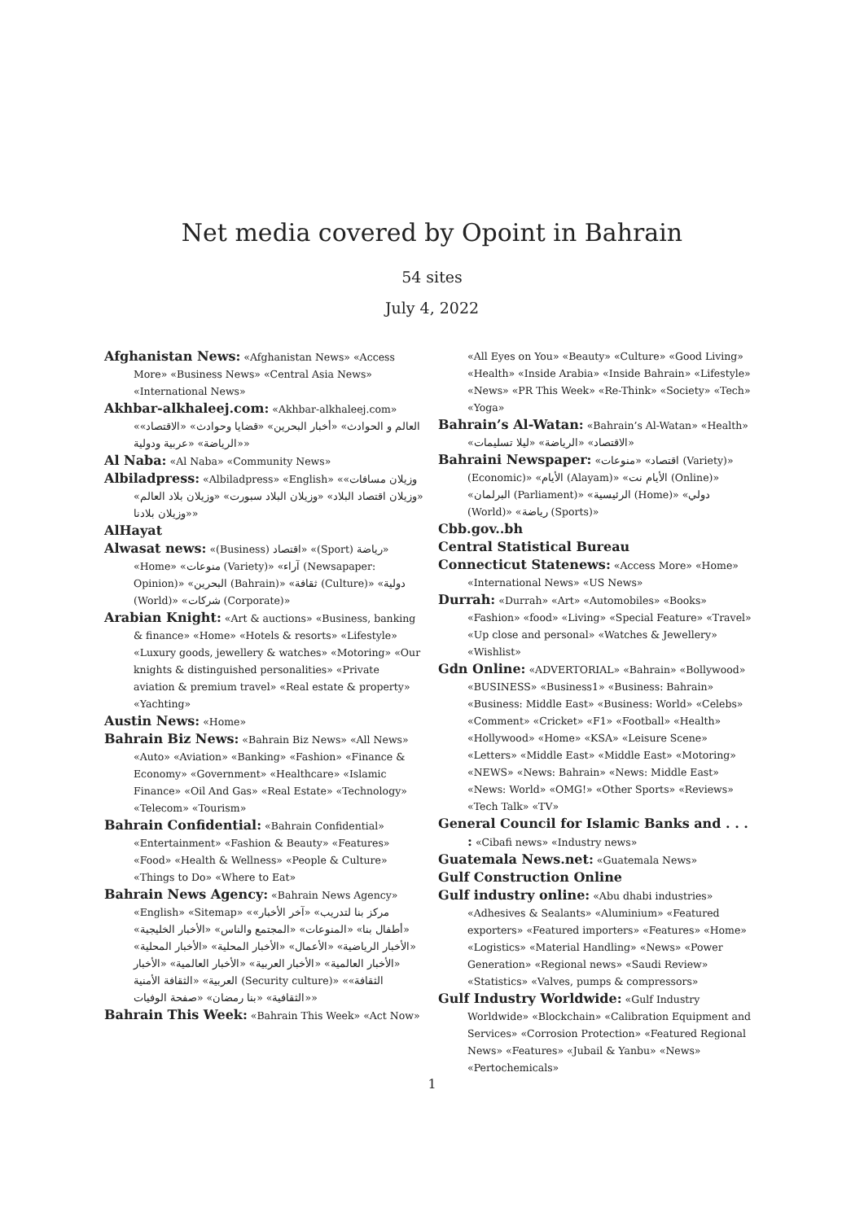Net media covered by Opoint in Bahrain
54 sites
July 4, 2022
Afghanistan News: «Afghanistan News» «Access More» «Business News» «Central Asia News» «International News»
Akhbar-alkhaleej.com: «Akhbar-alkhaleej.com» «العالم و الحوادث» «أخبار البحرين» «قضايا وحوادث» «الاقتصاد» «الرياضة» «عربية ودولية»
Al Naba: «Al Naba» «Community News»
Albiladpress: «Albiladpress» «English» «وزيلان مسافات» «وزيلان اقتصاد البلاد» «وزيلان البلاد سبورت» «وزيلان بلاد العالم» «وزيلان بلادنا»
AlHayat
Alwasat news: «(Business) اقتصاد» «(Sport) رياضة» «Home» «منوعات (Variety)» «آراء (Newsapaper: Opinion)» «البحرين (Bahrain)» «ثقافة (Culture)» «دولية (World)» «شركات (Corporate)»
Arabian Knight: «Art & auctions» «Business, banking & finance» «Home» «Hotels & resorts» «Lifestyle» «Luxury goods, jewellery & watches» «Motoring» «Our knights & distinguished personalities» «Private aviation & premium travel» «Real estate & property» «Yachting»
Austin News: «Home»
Bahrain Biz News: «Bahrain Biz News» «All News» «Auto» «Aviation» «Banking» «Fashion» «Finance & Economy» «Government» «Healthcare» «Islamic Finance» «Oil And Gas» «Real Estate» «Technology» «Telecom» «Tourism»
Bahrain Confidential: «Bahrain Confidential» «Entertainment» «Fashion & Beauty» «Features» «Food» «Health & Wellness» «People & Culture» «Things to Do» «Where to Eat»
Bahrain News Agency: «Bahrain News Agency» «English» «Sitemap» «مركز بنا لتدريب» «آخر الأخبار» «أطفال بنا» «المنوعات» «المجتمع والناس» «الأخبار الخليجية» «الأخبار الرياضية» «الأعمال» «الأخبار المحلية» «الأخبار المحلية» «الأخبار العالمية» «الأخبار العربية» «الأخبار العالمية» «الأخبار العربية» «الثقافة الأمنية (Security culture)» «الثقافة» «الثقافية» «بنا رمضان» «صفحة الوفيات»
Bahrain This Week: «Bahrain This Week» «Act Now»
«All Eyes on You» «Beauty» «Culture» «Good Living» «Health» «Inside Arabia» «Inside Bahrain» «Lifestyle» «News» «PR This Week» «Re-Think» «Society» «Tech» «Yoga»
Bahrain’s Al-Watan: «Bahrain’s Al-Watan» «Health» «الاقتصاد» «الرياضة» «ليلا تسليمات»
Bahraini Newspaper: «اقتصاد» «منوعات (Variety)» (Economic)» «الأيام (Alayam)» «الأيام نت (Online)» «البرلمان (Parliament)» «الرئيسية (Home)» «دولي (World)» «رياضة (Sports)»
Cbb.gov..bh
Central Statistical Bureau
Connecticut Statenews: «Access More» «Home» «International News» «US News»
Durrah: «Durrah» «Art» «Automobiles» «Books» «Fashion» «food» «Living» «Special Feature» «Travel» «Up close and personal» «Watches & Jewellery» «Wishlist»
Gdn Online: «ADVERTORIAL» «Bahrain» «Bollywood» «BUSINESS» «Business1» «Business: Bahrain» «Business: Middle East» «Business: World» «Celebs» «Comment» «Cricket» «F1» «Football» «Health» «Hollywood» «Home» «KSA» «Leisure Scene» «Letters» «Middle East» «Middle East» «Motoring» «NEWS» «News: Bahrain» «News: Middle East» «News: World» «OMG!» «Other Sports» «Reviews» «Tech Talk» «TV»
General Council for Islamic Banks and . . . : «Cibafi news» «Industry news»
Guatemala News.net: «Guatemala News»
Gulf Construction Online
Gulf industry online: «Abu dhabi industries» «Adhesives & Sealants» «Aluminium» «Featured exporters» «Featured importers» «Features» «Home» «Logistics» «Material Handling» «News» «Power Generation» «Regional news» «Saudi Review» «Statistics» «Valves, pumps & compressors»
Gulf Industry Worldwide: «Gulf Industry Worldwide» «Blockchain» «Calibration Equipment and Services» «Corrosion Protection» «Featured Regional News» «Features» «Jubail & Yanbu» «News» «Pertochemicals»
1